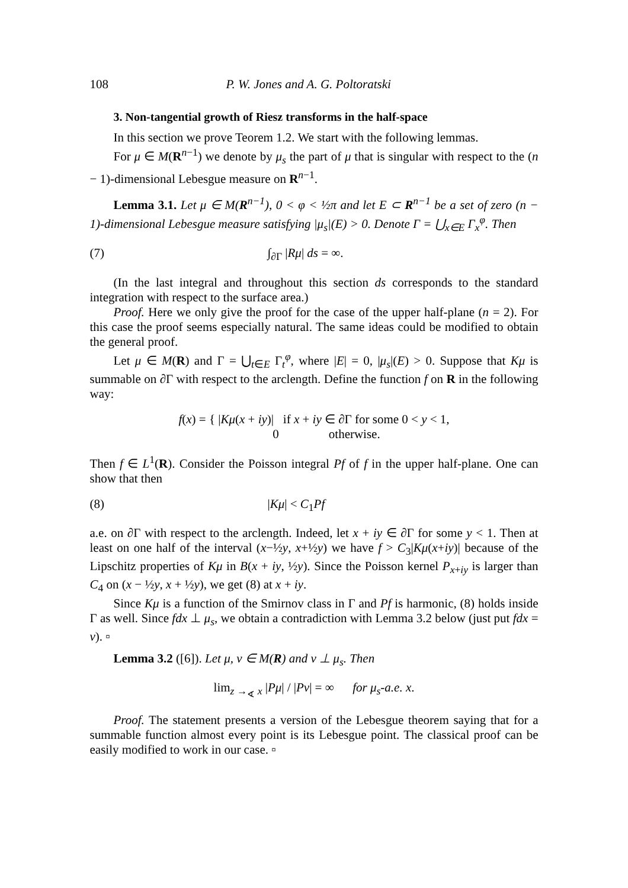108 P. W. Jones and A. G. Poltoratski
3. Non-tangential growth of Riesz transforms in the half-space
In this section we prove Teorem 1.2. We start with the following lemmas.
For μ ∈ M(R<sup>n−1</sup>) we denote by μ<sub>s</sub> the part of μ that is singular with respect to the (n − 1)-dimensional Lebesgue measure on R<sup>n−1</sup>.
Lemma 3.1. Let μ ∈ M(R<sup>n−1</sup>), 0 < φ < ½π and let E ⊂ R<sup>n−1</sup> be a set of zero (n − 1)-dimensional Lebesgue measure satisfying |μ<sub>s</sub>|(E) > 0. Denote Γ = ⋃<sub>x∈E</sub> Γ<sub>x</sub><sup>φ</sup>. Then
(7) ∫<sub>∂Γ</sub> |Rμ| ds = ∞.
(In the last integral and throughout this section ds corresponds to the standard integration with respect to the surface area.)
Proof. Here we only give the proof for the case of the upper half-plane (n = 2). For this case the proof seems especially natural. The same ideas could be modified to obtain the general proof.
Let μ ∈ M(R) and Γ = ⋃<sub>t∈E</sub> Γ<sub>t</sub><sup>φ</sup>, where |E| = 0, |μ<sub>s</sub>|(E) > 0. Suppose that Kμ is summable on ∂Γ with respect to the arclength. Define the function f on R in the following way:
f(x) = { |Kμ(x + iy)| if x + iy ∈ ∂Γ for some 0 < y < 1,
0 otherwise.
Then f ∈ L<sup>1</sup>(R). Consider the Poisson integral Pf of f in the upper half-plane. One can show that then
(8) |Kμ| < C<sub>1</sub>Pf
a.e. on ∂Γ with respect to the arclength. Indeed, let x + iy ∈ ∂Γ for some y < 1. Then at least on one half of the interval (x−½y, x+½y) we have f > C<sub>3</sub>|Kμ(x+iy)| because of the Lipschitz properties of Kμ in B(x + iy, ½y). Since the Poisson kernel P<sub>x+iy</sub> is larger than C<sub>4</sub> on (x − ½y, x + ½y), we get (8) at x + iy.
Since Kμ is a function of the Smirnov class in Γ and Pf is harmonic, (8) holds inside Γ as well. Since fdx ⊥ μ<sub>s</sub>, we obtain a contradiction with Lemma 3.2 below (just put fdx = ν). ▫
Lemma 3.2 ([6]). Let μ, ν ∈ M(R) and ν ⊥ μ<sub>s</sub>. Then
lim<sub>z →<sub>∢</sub> x</sub> |Pμ| / |Pν| = ∞ for μ<sub>s</sub>-a.e. x.
Proof. The statement presents a version of the Lebesgue theorem saying that for a summable function almost every point is its Lebesgue point. The classical proof can be easily modified to work in our case. ▫